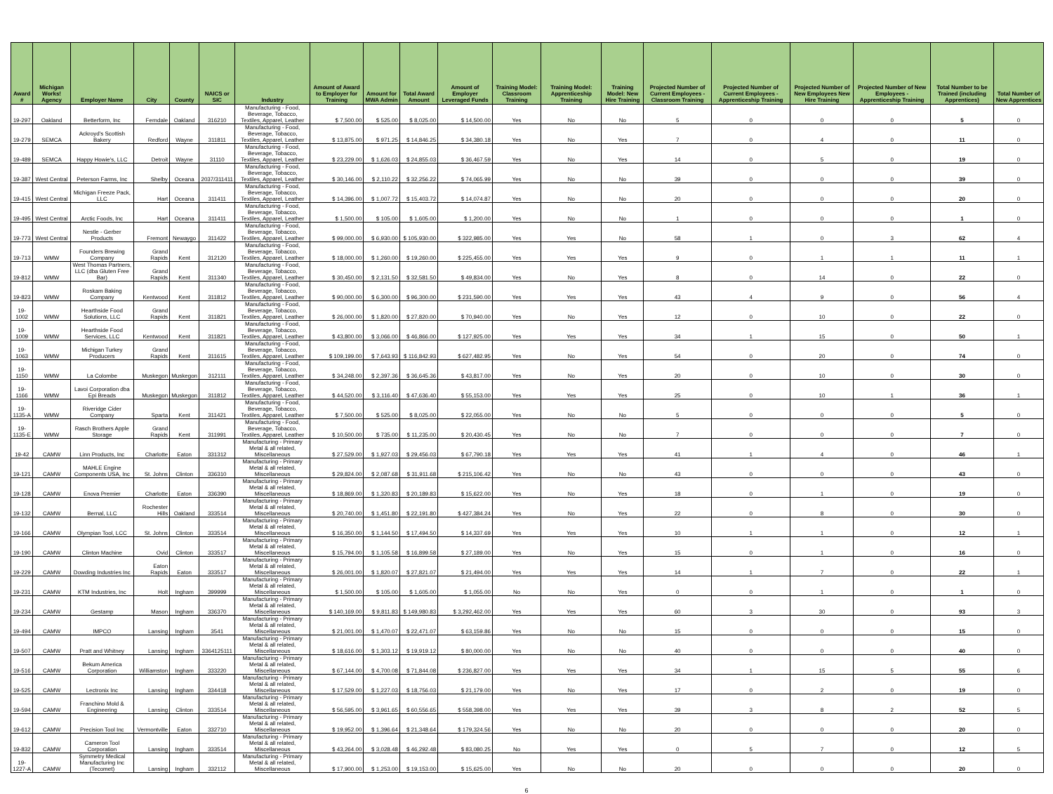| Award # | Michigan Works! Agency | Employer Name | City | County | NAICS or SIC | Industry | Amount of Award to Employer for Training | Amount for MWA Admin | Total Award Amount | Amount of Employer Leveraged Funds | Training Model: Classroom Training | Training Model: Apprenticeship Training | Training Model: New Hire Training | Projected Number of Current Employees - Classroom Training | Projected Number of Current Employees - Apprenticeship Training | Projected Number of New Employees New Hire Training | Projected Number of New Employees - Apprenticeship Training | Total Number to be Trained (including Apprentices) | Total Number of New Apprentices |
| --- | --- | --- | --- | --- | --- | --- | --- | --- | --- | --- | --- | --- | --- | --- | --- | --- | --- | --- | --- |
| 19-297 | Oakland | Betterform, Inc | Ferndale | Oakland | 316210 | Manufacturing - Food, Beverage, Tobacco, Textiles, Apparel, Leather | $ 7,500.00 | $ 525.00 | $ 8,025.00 | $ 14,500.00 | Yes | No | No | 5 | 0 | 0 | 0 | 5 | 0 |
| 19-279 | SEMCA | Ackroyd's Scottish Bakery | Redford | Wayne | 311811 | Manufacturing - Food, Beverage, Tobacco, Textiles, Apparel, Leather | $ 13,875.00 | $ 971.25 | $ 14,846.25 | $ 34,380.18 | Yes | No | Yes | 7 | 0 | 4 | 0 | 11 | 0 |
| 19-489 | SEMCA | Happy Howie's, LLC | Detroit | Wayne | 31110 | Manufacturing - Food, Beverage, Tobacco, Textiles, Apparel, Leather | $ 23,229.00 | $ 1,626.03 | $ 24,855.03 | $ 36,467.59 | Yes | No | Yes | 14 | 0 | 5 | 0 | 19 | 0 |
| 19-387 | West Central | Peterson Farms, Inc | Shelby | Oceana | 2037/311411 | Manufacturing - Food, Beverage, Tobacco, Textiles, Apparel, Leather | $ 30,146.00 | $ 2,110.22 | $ 32,256.22 | $ 74,065.99 | Yes | No | No | 39 | 0 | 0 | 0 | 39 | 0 |
| 19-415 | West Central | Michigan Freeze Pack, LLC | Hart | Oceana | 311411 | Manufacturing - Food, Beverage, Tobacco, Textiles, Apparel, Leather | $ 14,396.00 | $ 1,007.72 | $ 15,403.72 | $ 14,074.87 | Yes | No | No | 20 | 0 | 0 | 0 | 20 | 0 |
| 19-495 | West Central | Arctic Foods, Inc | Hart | Oceana | 311411 | Manufacturing - Food, Beverage, Tobacco, Textiles, Apparel, Leather | $ 1,500.00 | $ 105.00 | $ 1,605.00 | $ 1,200.00 | Yes | No | No | 1 | 0 | 0 | 0 | 1 | 0 |
| 19-773 | West Central | Nestle - Gerber Products | Fremont | Newaygo | 311422 | Manufacturing - Food, Beverage, Tobacco, Textiles, Apparel, Leather | $ 99,000.00 | $ 6,930.00 | $ 105,930.00 | $ 322,985.00 | Yes | Yes | No | 58 | 1 | 0 | 3 | 62 | 4 |
| 19-713 | WMW | Founders Brewing Company | Grand Rapids | Kent | 312120 | Manufacturing - Food, Beverage, Tobacco, Textiles, Apparel, Leather | $ 18,000.00 | $ 1,260.00 | $ 19,260.00 | $ 225,455.00 | Yes | Yes | Yes | 9 | 0 | 1 | 1 | 11 | 1 |
| 19-812 | WMW | West Thomas Partners, LLC (dba Gluten Free Bar) | Grand Rapids | Kent | 311340 | Manufacturing - Food, Beverage, Tobacco, Textiles, Apparel, Leather | $ 30,450.00 | $ 2,131.50 | $ 32,581.50 | $ 49,834.00 | Yes | No | Yes | 8 | 0 | 14 | 0 | 22 | 0 |
| 19-823 | WMW | Roskam Baking Company | Kentwood | Kent | 311812 | Manufacturing - Food, Beverage, Tobacco, Textiles, Apparel, Leather | $ 90,000.00 | $ 6,300.00 | $ 96,300.00 | $ 231,590.00 | Yes | Yes | Yes | 43 | 4 | 9 | 0 | 56 | 4 |
| 19-1002 | WMW | Hearthside Food Solutions, LLC | Grand Rapids | Kent | 311821 | Manufacturing - Food, Beverage, Tobacco, Textiles, Apparel, Leather | $ 26,000.00 | $ 1,820.00 | $ 27,820.00 | $ 70,940.00 | Yes | No | Yes | 12 | 0 | 10 | 0 | 22 | 0 |
| 19-1009 | WMW | Hearthside Food Services, LLC | Kentwood | Kent | 311821 | Manufacturing - Food, Beverage, Tobacco, Textiles, Apparel, Leather | $ 43,800.00 | $ 3,066.00 | $ 46,866.00 | $ 127,925.00 | Yes | Yes | Yes | 34 | 1 | 15 | 0 | 50 | 1 |
| 19-1063 | WMW | Michigan Turkey Producers | Grand Rapids | Kent | 311615 | Manufacturing - Food, Beverage, Tobacco, Textiles, Apparel, Leather | $ 109,199.00 | $ 7,643.93 | $ 116,842.93 | $ 627,482.95 | Yes | No | Yes | 54 | 0 | 20 | 0 | 74 | 0 |
| 19-1150 | WMW | La Colombe | Muskegon | Muskegon | 312111 | Manufacturing - Food, Beverage, Tobacco, Textiles, Apparel, Leather | $ 34,248.00 | $ 2,397.36 | $ 36,645.36 | $ 43,817.00 | Yes | No | Yes | 20 | 0 | 10 | 0 | 30 | 0 |
| 19-1166 | WMW | Lavoi Corporation dba Epi Breads | Muskegon | Muskegon | 311812 | Manufacturing - Food, Beverage, Tobacco, Textiles, Apparel, Leather | $ 44,520.00 | $ 3,116.40 | $ 47,636.40 | $ 55,153.00 | Yes | Yes | Yes | 25 | 0 | 10 | 1 | 36 | 1 |
| 19-1135-A | WMW | Riveridge Cider Company | Sparta | Kent | 311421 | Manufacturing - Food, Beverage, Tobacco, Textiles, Apparel, Leather | $ 7,500.00 | $ 525.00 | $ 8,025.00 | $ 22,055.00 | Yes | No | No | 5 | 0 | 0 | 0 | 5 | 0 |
| 19-1135-E | WMW | Rasch Brothers Apple Storage | Grand Rapids | Kent | 311991 | Manufacturing - Food, Beverage, Tobacco, Textiles, Apparel, Leather | $ 10,500.00 | $ 735.00 | $ 11,235.00 | $ 20,430.45 | Yes | No | No | 7 | 0 | 0 | 0 | 7 | 0 |
| 19-42 | CAMW | Linn Products, Inc | Charlotte | Eaton | 331312 | Manufacturing - Primary Metal & all related, Miscellaneous | $ 27,529.00 | $ 1,927.03 | $ 29,456.03 | $ 67,790.18 | Yes | Yes | Yes | 41 | 1 | 4 | 0 | 46 | 1 |
| 19-121 | CAMW | MAHLE Engine Components USA, Inc | St. Johns | Clinton | 336310 | Manufacturing - Primary Metal & all related, Miscellaneous | $ 29,824.00 | $ 2,087.68 | $ 31,911.68 | $ 215,106.42 | Yes | No | No | 43 | 0 | 0 | 0 | 43 | 0 |
| 19-128 | CAMW | Enova Premier | Charlotte | Eaton | 336390 | Manufacturing - Primary Metal & all related, Miscellaneous | $ 18,869.00 | $ 1,320.83 | $ 20,189.83 | $ 15,622.00 | Yes | No | Yes | 18 | 0 | 1 | 0 | 19 | 0 |
| 19-132 | CAMW | Bernal, LLC | Rochester Hills | Oakland | 333514 | Manufacturing - Primary Metal & all related, Miscellaneous | $ 20,740.00 | $ 1,451.80 | $ 22,191.80 | $ 427,384.24 | Yes | No | Yes | 22 | 0 | 8 | 0 | 30 | 0 |
| 19-166 | CAMW | Olympian Tool, LCC | St. Johns | Clinton | 333514 | Manufacturing - Primary Metal & all related, Miscellaneous | $ 16,350.00 | $ 1,144.50 | $ 17,494.50 | $ 14,337.69 | Yes | Yes | Yes | 10 | 1 | 1 | 0 | 12 | 1 |
| 19-190 | CAMW | Clinton Machine | Ovid | Clinton | 333517 | Manufacturing - Primary Metal & all related, Miscellaneous | $ 15,794.00 | $ 1,105.58 | $ 16,899.58 | $ 27,189.00 | Yes | No | Yes | 15 | 0 | 1 | 0 | 16 | 0 |
| 19-229 | CAMW | Dowding Industries Inc | Eaton Rapids | Eaton | 333517 | Manufacturing - Primary Metal & all related, Miscellaneous | $ 26,001.00 | $ 1,820.07 | $ 27,821.07 | $ 21,494.00 | Yes | Yes | Yes | 14 | 1 | 7 | 0 | 22 | 1 |
| 19-231 | CAMW | KTM Industries, Inc | Holt | Ingham | 399999 | Manufacturing - Primary Metal & all related, Miscellaneous | $ 1,500.00 | $ 105.00 | $ 1,605.00 | $ 1,055.00 | No | No | Yes | 0 | 0 | 1 | 0 | 1 | 0 |
| 19-234 | CAMW | Gestamp | Mason | Ingham | 336370 | Manufacturing - Primary Metal & all related, Miscellaneous | $ 140,169.00 | $ 9,811.83 | $ 149,980.83 | $ 3,292,462.00 | Yes | Yes | Yes | 60 | 3 | 30 | 0 | 93 | 3 |
| 19-494 | CAMW | IMPCO | Lansing | Ingham | 3541 | Manufacturing - Primary Metal & all related, Miscellaneous | $ 21,001.00 | $ 1,470.07 | $ 22,471.07 | $ 63,159.86 | Yes | No | No | 15 | 0 | 0 | 0 | 15 | 0 |
| 19-507 | CAMW | Pratt and Whitney | Lansing | Ingham | 3364125111 | Manufacturing - Primary Metal & all related, Miscellaneous | $ 18,616.00 | $ 1,303.12 | $ 19,919.12 | $ 80,000.00 | Yes | No | No | 40 | 0 | 0 | 0 | 40 | 0 |
| 19-516 | CAMW | Bekum America Corporation | Williamston | Ingham | 333220 | Manufacturing - Primary Metal & all related, Miscellaneous | $ 67,144.00 | $ 4,700.08 | $ 71,844.08 | $ 236,827.00 | Yes | Yes | Yes | 34 | 1 | 15 | 5 | 55 | 6 |
| 19-525 | CAMW | Lectronix Inc | Lansing | Ingham | 334418 | Manufacturing - Primary Metal & all related, Miscellaneous | $ 17,529.00 | $ 1,227.03 | $ 18,756.03 | $ 21,179.00 | Yes | No | Yes | 17 | 0 | 2 | 0 | 19 | 0 |
| 19-594 | CAMW | Franchino Mold & Engineering | Lansing | Clinton | 333514 | Manufacturing - Primary Metal & all related, Miscellaneous | $ 56,595.00 | $ 3,961.65 | $ 60,556.65 | $ 558,398.00 | Yes | Yes | Yes | 39 | 3 | 8 | 2 | 52 | 5 |
| 19-612 | CAMW | Precision Tool Inc | Vermontville | Eaton | 332710 | Manufacturing - Primary Metal & all related, Miscellaneous | $ 19,952.00 | $ 1,396.64 | $ 21,348.64 | $ 179,324.56 | Yes | No | No | 20 | 0 | 0 | 0 | 20 | 0 |
| 19-832 | CAMW | Cameron Tool Corporation | Lansing | Ingham | 333514 | Manufacturing - Primary Metal & all related, Miscellaneous | $ 43,264.00 | $ 3,028.48 | $ 46,292.48 | $ 83,080.25 | No | Yes | Yes | 0 | 5 | 7 | 0 | 12 | 5 |
| 19-1227-A | CAMW | Symmetry Medical Manufacturing Inc (Tecomet) | Lansing | Ingham | 332112 | Manufacturing - Primary Metal & all related, Miscellaneous | $ 17,900.00 | $ 1,253.00 | $ 19,153.00 | $ 15,625.00 | Yes | No | No | 20 | 0 | 0 | 0 | 20 | 0 |
6